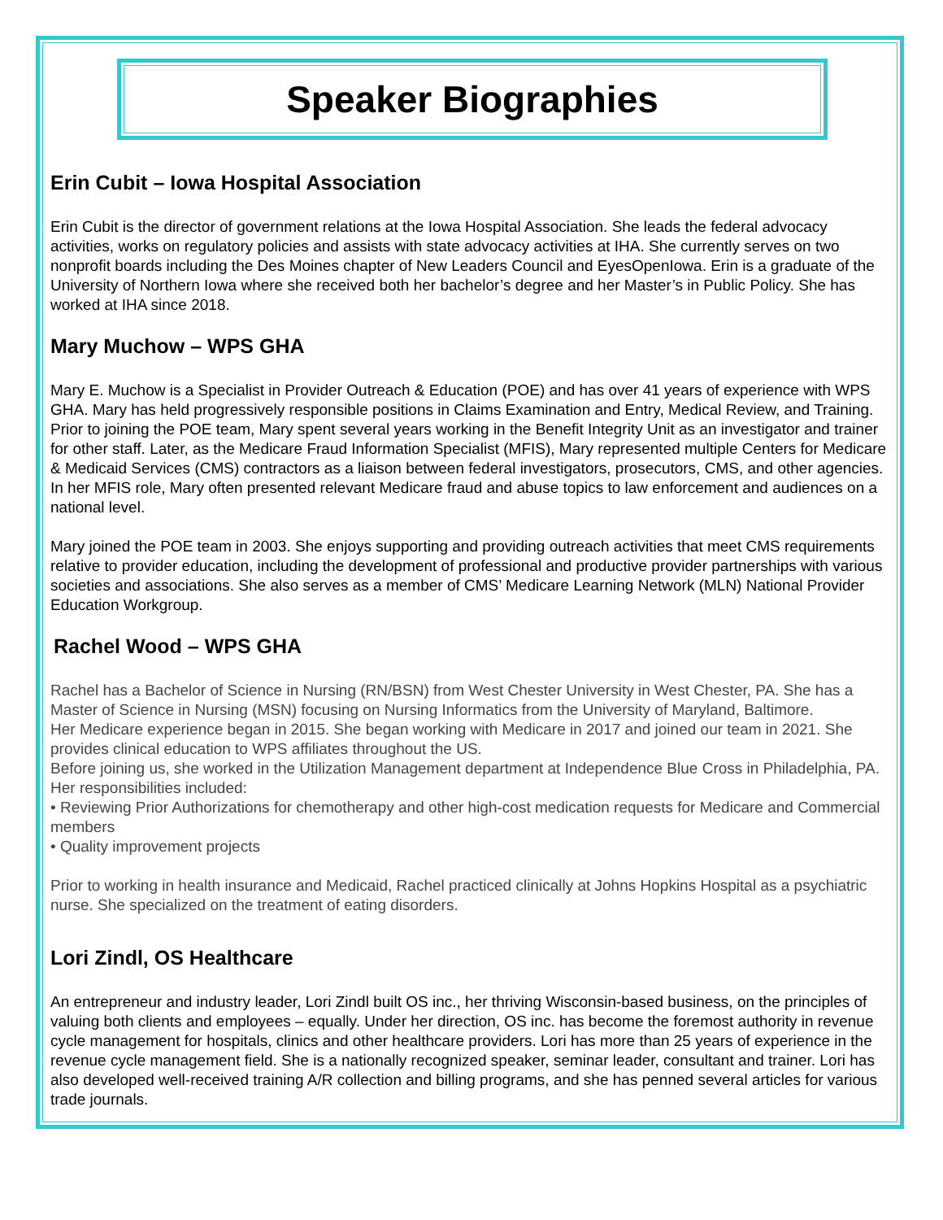Speaker Biographies
Erin Cubit – Iowa Hospital Association
Erin Cubit is the director of government relations at the Iowa Hospital Association. She leads the federal advocacy activities, works on regulatory policies and assists with state advocacy activities at IHA. She currently serves on two nonprofit boards including the Des Moines chapter of New Leaders Council and EyesOpenIowa. Erin is a graduate of the University of Northern Iowa where she received both her bachelor’s degree and her Master’s in Public Policy. She has worked at IHA since 2018.
Mary Muchow – WPS GHA
Mary E. Muchow is a Specialist in Provider Outreach & Education (POE) and has over 41 years of experience with WPS GHA. Mary has held progressively responsible positions in Claims Examination and Entry, Medical Review, and Training. Prior to joining the POE team, Mary spent several years working in the Benefit Integrity Unit as an investigator and trainer for other staff. Later, as the Medicare Fraud Information Specialist (MFIS), Mary represented multiple Centers for Medicare & Medicaid Services (CMS) contractors as a liaison between federal investigators, prosecutors, CMS, and other agencies. In her MFIS role, Mary often presented relevant Medicare fraud and abuse topics to law enforcement and audiences on a national level.
Mary joined the POE team in 2003. She enjoys supporting and providing outreach activities that meet CMS requirements relative to provider education, including the development of professional and productive provider partnerships with various societies and associations. She also serves as a member of CMS’ Medicare Learning Network (MLN) National Provider Education Workgroup.
Rachel Wood – WPS GHA
Rachel has a Bachelor of Science in Nursing (RN/BSN) from West Chester University in West Chester, PA. She has a Master of Science in Nursing (MSN) focusing on Nursing Informatics from the University of Maryland, Baltimore.
Her Medicare experience began in 2015. She began working with Medicare in 2017 and joined our team in 2021. She provides clinical education to WPS affiliates throughout the US.
Before joining us, she worked in the Utilization Management department at Independence Blue Cross in Philadelphia, PA. Her responsibilities included:
• Reviewing Prior Authorizations for chemotherapy and other high-cost medication requests for Medicare and Commercial members
• Quality improvement projects
Prior to working in health insurance and Medicaid, Rachel practiced clinically at Johns Hopkins Hospital as a psychiatric nurse. She specialized on the treatment of eating disorders.
Lori Zindl, OS Healthcare
An entrepreneur and industry leader, Lori Zindl built OS inc., her thriving Wisconsin-based business, on the principles of valuing both clients and employees – equally. Under her direction, OS inc. has become the foremost authority in revenue cycle management for hospitals, clinics and other healthcare providers. Lori has more than 25 years of experience in the revenue cycle management field. She is a nationally recognized speaker, seminar leader, consultant and trainer. Lori has also developed well-received training A/R collection and billing programs, and she has penned several articles for various trade journals.